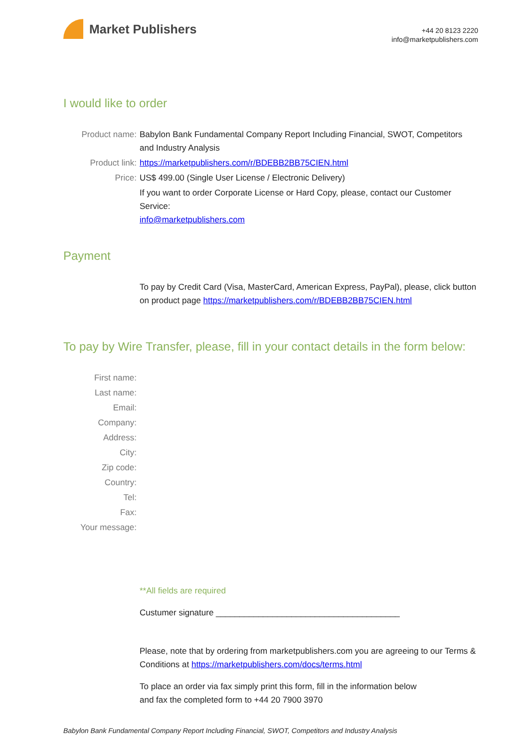Market Publishers
+44 20 8123 2220
info@marketpublishers.com
I would like to order
Product name: Babylon Bank Fundamental Company Report Including Financial, SWOT, Competitors and Industry Analysis
Product link: https://marketpublishers.com/r/BDEBB2BB75CIEN.html
Price: US$ 499.00 (Single User License / Electronic Delivery)
If you want to order Corporate License or Hard Copy, please, contact our Customer Service:
info@marketpublishers.com
Payment
To pay by Credit Card (Visa, MasterCard, American Express, PayPal), please, click button on product page https://marketpublishers.com/r/BDEBB2BB75CIEN.html
To pay by Wire Transfer, please, fill in your contact details in the form below:
First name:
Last name:
Email:
Company:
Address:
City:
Zip code:
Country:
Tel:
Fax:
Your message:
**All fields are required
Custumer signature _______________________________________
Please, note that by ordering from marketpublishers.com you are agreeing to our Terms & Conditions at https://marketpublishers.com/docs/terms.html
To place an order via fax simply print this form, fill in the information below
and fax the completed form to +44 20 7900 3970
Babylon Bank Fundamental Company Report Including Financial, SWOT, Competitors and Industry Analysis